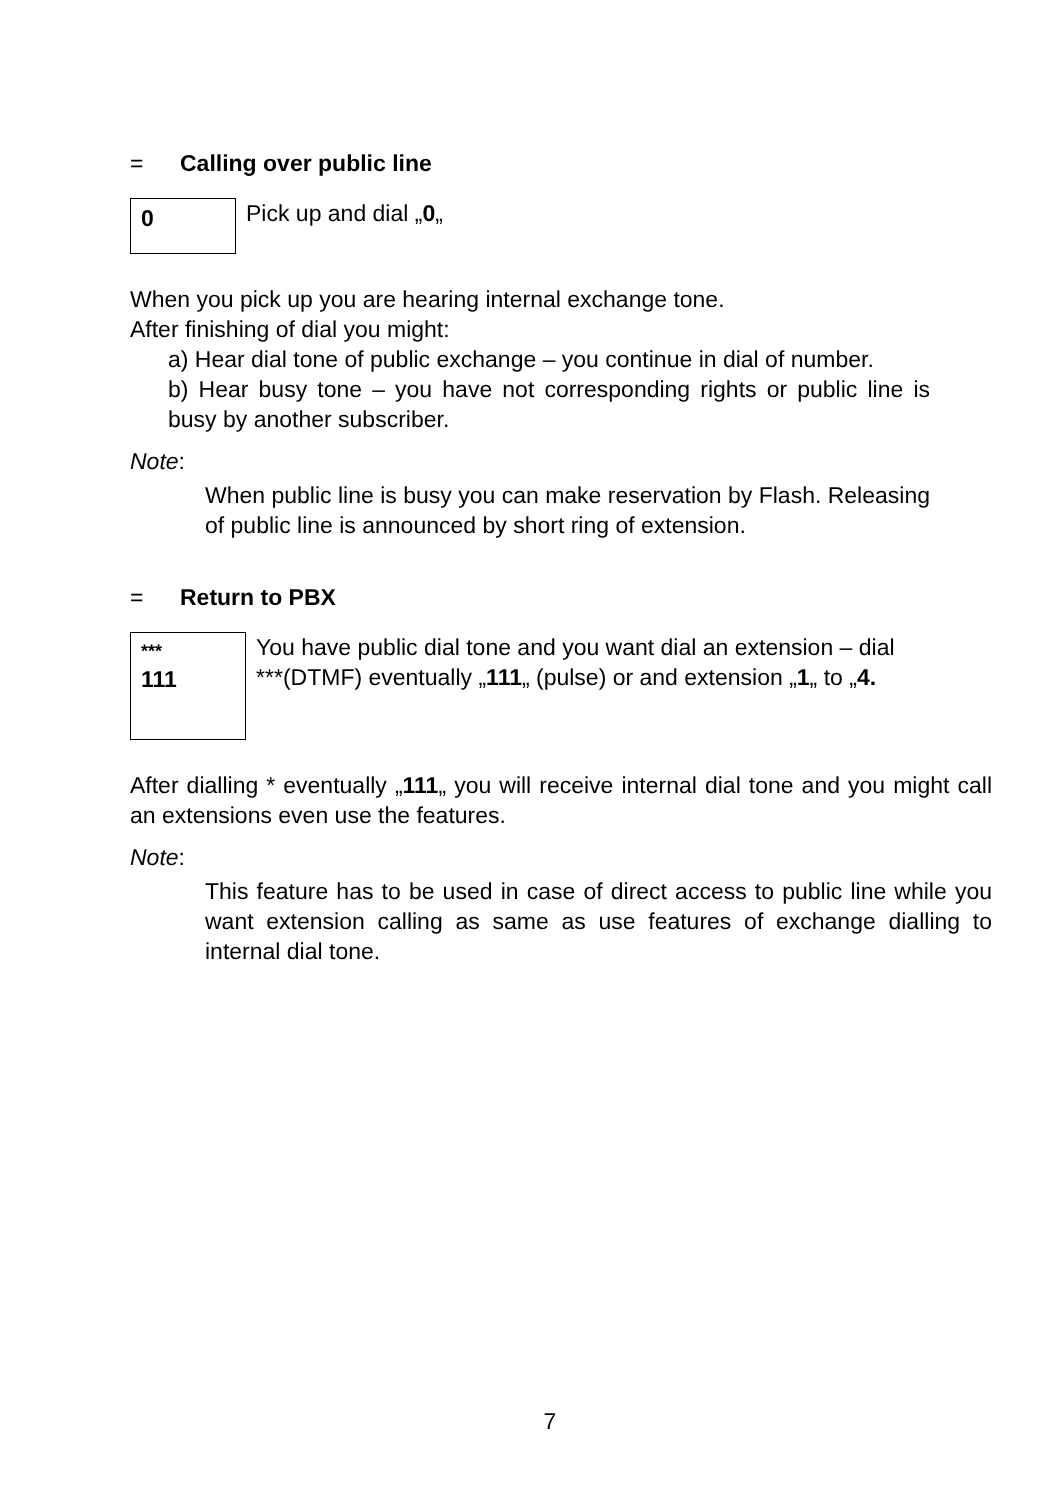= Calling over public line
0
Pick up and dial „0„
When you pick up you are hearing internal exchange tone.
After finishing of dial you might:
a) Hear dial tone of public exchange – you continue in dial of number.
b) Hear busy tone – you have not corresponding rights or public line is busy by another subscriber.
Note:
When public line is busy you can make reservation by Flash. Releasing of public line is announced by short ring of extension.
= Return to PBX
***
111
You have public dial tone and you want dial an extension – dial ***(DTMF) eventually „111„ (pulse) or and extension „1„ to „4.
After dialling * eventually „111„ you will receive internal dial tone and you might call an extensions even use the features.
Note:
This feature has to be used in case of direct access to public line while you want extension calling as same as use features of exchange dialling to internal dial tone.
7